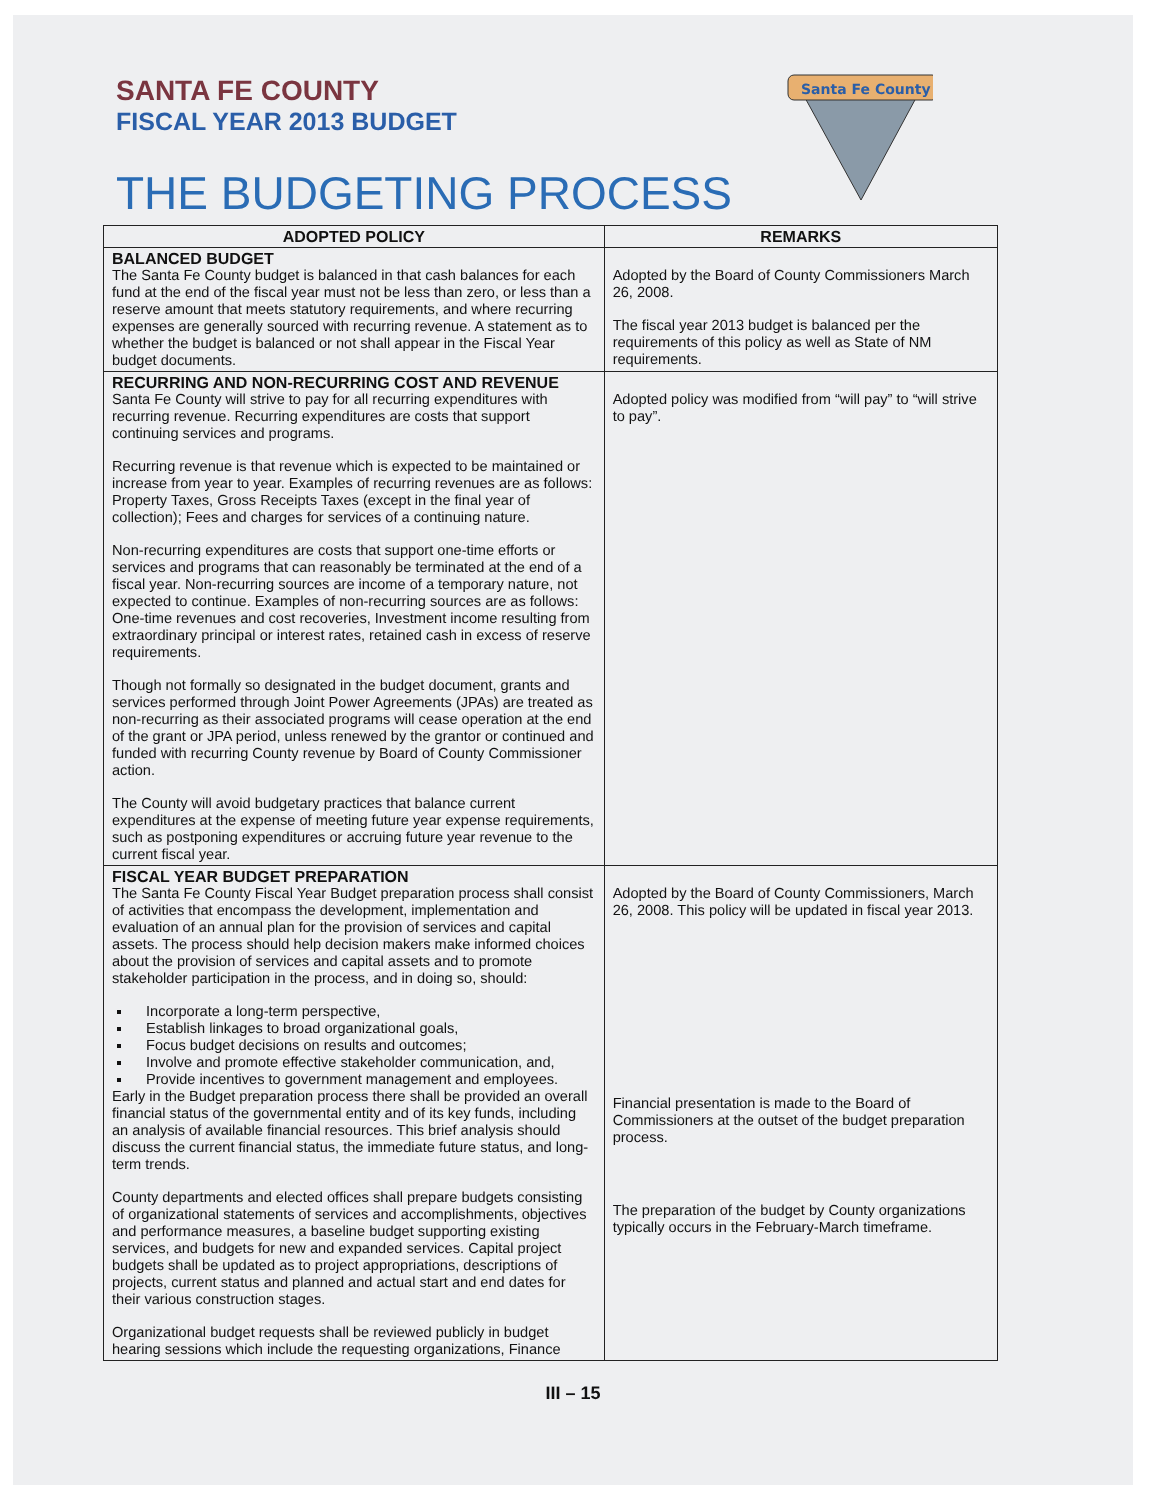SANTA FE COUNTY
FISCAL YEAR 2013 BUDGET
THE BUDGETING PROCESS
Santa Fe County
| ADOPTED POLICY | REMARKS |
| --- | --- |
| BALANCED BUDGET The Santa Fe County budget is balanced in that cash balances for each fund at the end of the fiscal year must not be less than zero, or less than a reserve amount that meets statutory requirements, and where recurring expenses are generally sourced with recurring revenue. A statement as to whether the budget is balanced or not shall appear in the Fiscal Year budget documents. | Adopted by the Board of County Commissioners March 26, 2008. The fiscal year 2013 budget is balanced per the requirements of this policy as well as State of NM requirements. |
| RECURRING AND NON-RECURRING COST AND REVENUE Santa Fe County will strive to pay for all recurring expenditures with recurring revenue. Recurring expenditures are costs that support continuing services and programs. Recurring revenue is that revenue which is expected to be maintained or increase from year to year. Examples of recurring revenues are as follows: Property Taxes, Gross Receipts Taxes (except in the final year of collection); Fees and charges for services of a continuing nature. Non-recurring expenditures are costs that support one-time efforts or services and programs that can reasonably be terminated at the end of a fiscal year. Non-recurring sources are income of a temporary nature, not expected to continue. Examples of non-recurring sources are as follows: One-time revenues and cost recoveries, Investment income resulting from extraordinary principal or interest rates, retained cash in excess of reserve requirements. Though not formally so designated in the budget document, grants and services performed through Joint Power Agreements (JPAs) are treated as non-recurring as their associated programs will cease operation at the end of the grant or JPA period, unless renewed by the grantor or continued and funded with recurring County revenue by Board of County Commissioner action. The County will avoid budgetary practices that balance current expenditures at the expense of meeting future year expense requirements, such as postponing expenditures or accruing future year revenue to the current fiscal year. | Adopted policy was modified from “will pay” to “will strive to pay”. |
| FISCAL YEAR BUDGET PREPARATION The Santa Fe County Fiscal Year Budget preparation process shall consist of activities that encompass the development, implementation and evaluation of an annual plan for the provision of services and capital assets. The process should help decision makers make informed choices about the provision of services and capital assets and to promote stakeholder participation in the process, and in doing so, should: Incorporate a long-term perspective, Establish linkages to broad organizational goals, Focus budget decisions on results and outcomes; Involve and promote effective stakeholder communication, and, Provide incentives to government management and employees. Early in the Budget preparation process there shall be provided an overall financial status of the governmental entity and of its key funds, including an analysis of available financial resources. This brief analysis should discuss the current financial status, the immediate future status, and long-term trends. County departments and elected offices shall prepare budgets consisting of organizational statements of services and accomplishments, objectives and performance measures, a baseline budget supporting existing services, and budgets for new and expanded services. Capital project budgets shall be updated as to project appropriations, descriptions of projects, current status and planned and actual start and end dates for their various construction stages. Organizational budget requests shall be reviewed publicly in budget hearing sessions which include the requesting organizations, Finance | Adopted by the Board of County Commissioners, March 26, 2008. This policy will be updated in fiscal year 2013. Financial presentation is made to the Board of Commissioners at the outset of the budget preparation process. The preparation of the budget by County organizations typically occurs in the February-March timeframe. |
III – 15